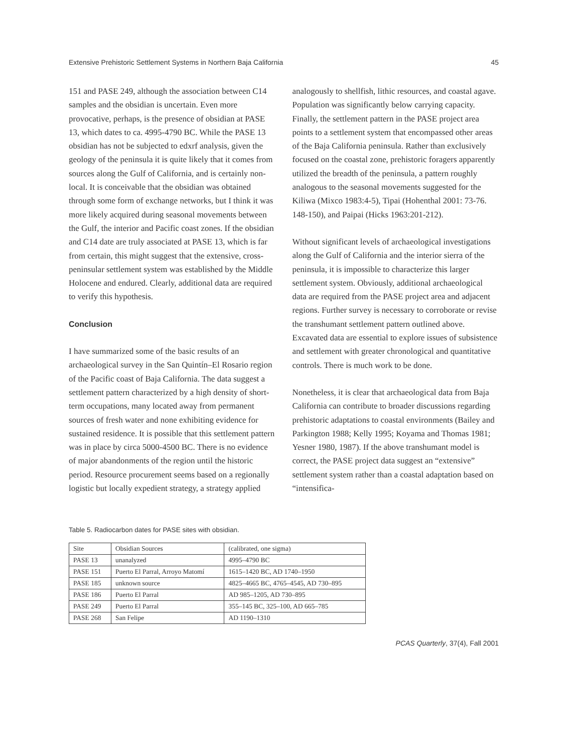Extensive Prehistoric Settlement Systems in Northern Baja California 45
151 and PASE 249, although the association between C14 samples and the obsidian is uncertain. Even more provocative, perhaps, is the presence of obsidian at PASE 13, which dates to ca. 4995-4790 BC. While the PASE 13 obsidian has not be subjected to edxrf analysis, given the geology of the peninsula it is quite likely that it comes from sources along the Gulf of California, and is certainly non-local. It is conceivable that the obsidian was obtained through some form of exchange networks, but I think it was more likely acquired during seasonal movements between the Gulf, the interior and Pacific coast zones. If the obsidian and C14 date are truly associated at PASE 13, which is far from certain, this might suggest that the extensive, cross-peninsular settlement system was established by the Middle Holocene and endured. Clearly, additional data are required to verify this hypothesis.
Conclusion
I have summarized some of the basic results of an archaeological survey in the San Quintín–El Rosario region of the Pacific coast of Baja California. The data suggest a settlement pattern characterized by a high density of short-term occupations, many located away from permanent sources of fresh water and none exhibiting evidence for sustained residence. It is possible that this settlement pattern was in place by circa 5000-4500 BC. There is no evidence of major abandonments of the region until the historic period. Resource procurement seems based on a regionally logistic but locally expedient strategy, a strategy applied
analogously to shellfish, lithic resources, and coastal agave. Population was significantly below carrying capacity. Finally, the settlement pattern in the PASE project area points to a settlement system that encompassed other areas of the Baja California peninsula. Rather than exclusively focused on the coastal zone, prehistoric foragers apparently utilized the breadth of the peninsula, a pattern roughly analogous to the seasonal movements suggested for the Kiliwa (Mixco 1983:4-5), Tipai (Hohenthal 2001: 73-76. 148-150), and Paipai (Hicks 1963:201-212).
Without significant levels of archaeological investigations along the Gulf of California and the interior sierra of the peninsula, it is impossible to characterize this larger settlement system. Obviously, additional archaeological data are required from the PASE project area and adjacent regions. Further survey is necessary to corroborate or revise the transhumant settlement pattern outlined above. Excavated data are essential to explore issues of subsistence and settlement with greater chronological and quantitative controls. There is much work to be done.
Nonetheless, it is clear that archaeological data from Baja California can contribute to broader discussions regarding prehistoric adaptations to coastal environments (Bailey and Parkington 1988; Kelly 1995; Koyama and Thomas 1981; Yesner 1980, 1987). If the above transhumant model is correct, the PASE project data suggest an “extensive” settlement system rather than a coastal adaptation based on “intensifica-
Table 5. Radiocarbon dates for PASE sites with obsidian.
| Site | Obsidian Sources | (calibrated, one sigma) |
| --- | --- | --- |
| PASE 13 | unanalyzed | 4995–4790 BC |
| PASE 151 | Puerto El Parral, Arroyo Matomí | 1615–1420 BC, AD 1740–1950 |
| PASE 185 | unknown source | 4825–4665 BC, 4765–4545, AD 730–895 |
| PASE 186 | Puerto El Parral | AD 985–1205, AD 730–895 |
| PASE 249 | Puerto El Parral | 355–145 BC, 325–100, AD 665–785 |
| PASE 268 | San Felipe | AD 1190–1310 |
PCAS Quarterly, 37(4), Fall 2001